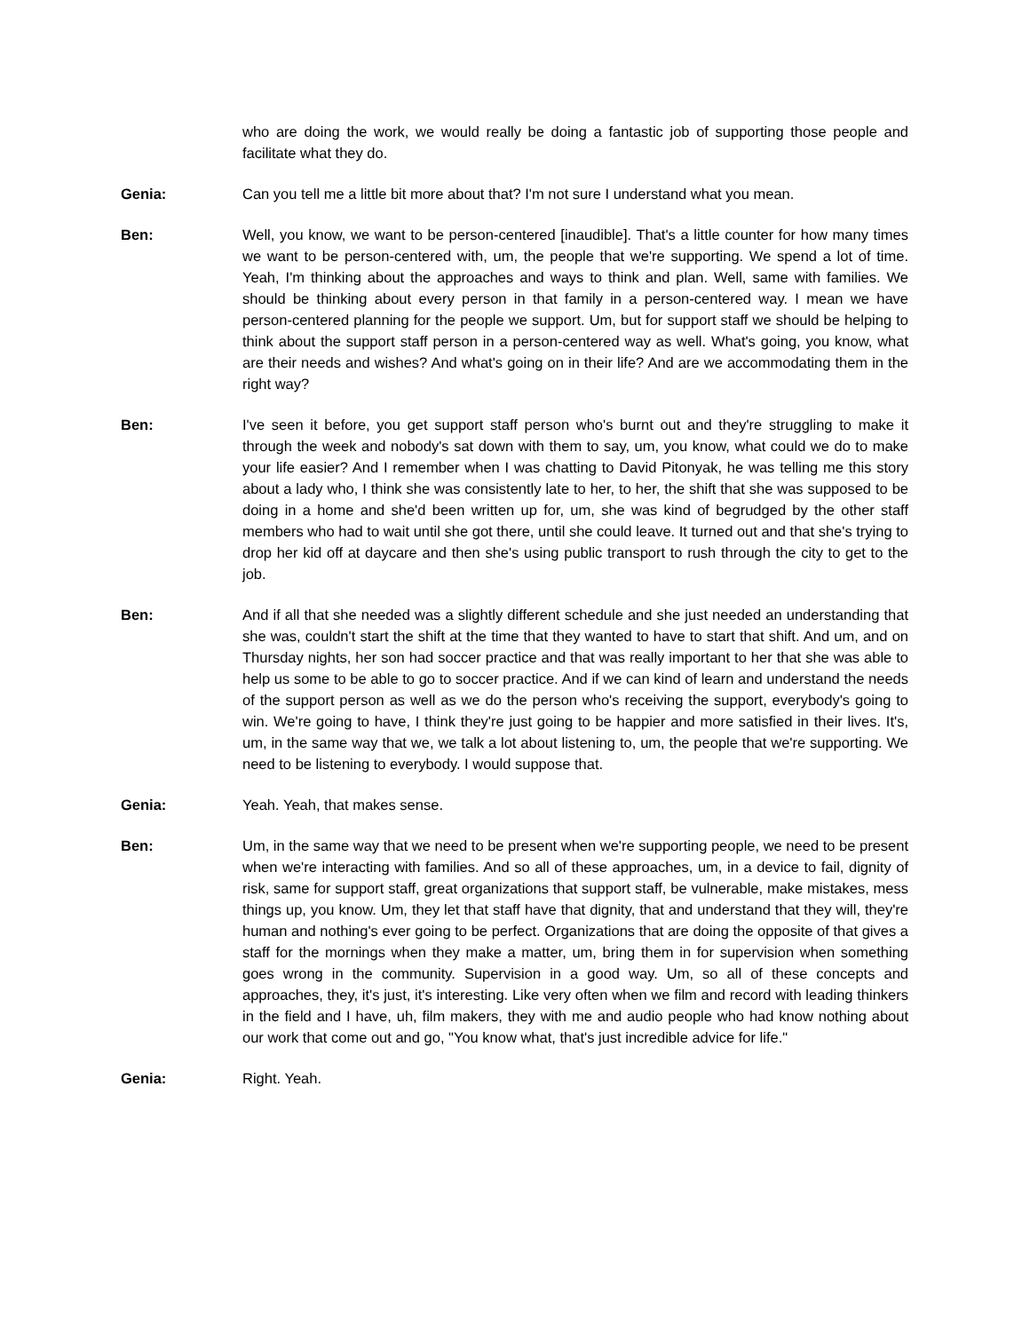who are doing the work, we would really be doing a fantastic job of supporting those people and facilitate what they do.
Genia: Can you tell me a little bit more about that? I'm not sure I understand what you mean.
Ben: Well, you know, we want to be person-centered [inaudible]. That's a little counter for how many times we want to be person-centered with, um, the people that we're supporting. We spend a lot of time. Yeah, I'm thinking about the approaches and ways to think and plan. Well, same with families. We should be thinking about every person in that family in a person-centered way. I mean we have person-centered planning for the people we support. Um, but for support staff we should be helping to think about the support staff person in a person-centered way as well. What's going, you know, what are their needs and wishes? And what's going on in their life? And are we accommodating them in the right way?
Ben: I've seen it before, you get support staff person who's burnt out and they're struggling to make it through the week and nobody's sat down with them to say, um, you know, what could we do to make your life easier? And I remember when I was chatting to David Pitonyak, he was telling me this story about a lady who, I think she was consistently late to her, to her, the shift that she was supposed to be doing in a home and she'd been written up for, um, she was kind of begrudged by the other staff members who had to wait until she got there, until she could leave. It turned out and that she's trying to drop her kid off at daycare and then she's using public transport to rush through the city to get to the job.
Ben: And if all that she needed was a slightly different schedule and she just needed an understanding that she was, couldn't start the shift at the time that they wanted to have to start that shift. And um, and on Thursday nights, her son had soccer practice and that was really important to her that she was able to help us some to be able to go to soccer practice. And if we can kind of learn and understand the needs of the support person as well as we do the person who's receiving the support, everybody's going to win. We're going to have, I think they're just going to be happier and more satisfied in their lives. It's, um, in the same way that we, we talk a lot about listening to, um, the people that we're supporting. We need to be listening to everybody. I would suppose that.
Genia: Yeah. Yeah, that makes sense.
Ben: Um, in the same way that we need to be present when we're supporting people, we need to be present when we're interacting with families. And so all of these approaches, um, in a device to fail, dignity of risk, same for support staff, great organizations that support staff, be vulnerable, make mistakes, mess things up, you know. Um, they let that staff have that dignity, that and understand that they will, they're human and nothing's ever going to be perfect. Organizations that are doing the opposite of that gives a staff for the mornings when they make a matter, um, bring them in for supervision when something goes wrong in the community. Supervision in a good way. Um, so all of these concepts and approaches, they, it's just, it's interesting. Like very often when we film and record with leading thinkers in the field and I have, uh, film makers, they with me and audio people who had know nothing about our work that come out and go, "You know what, that's just incredible advice for life."
Genia: Right. Yeah.